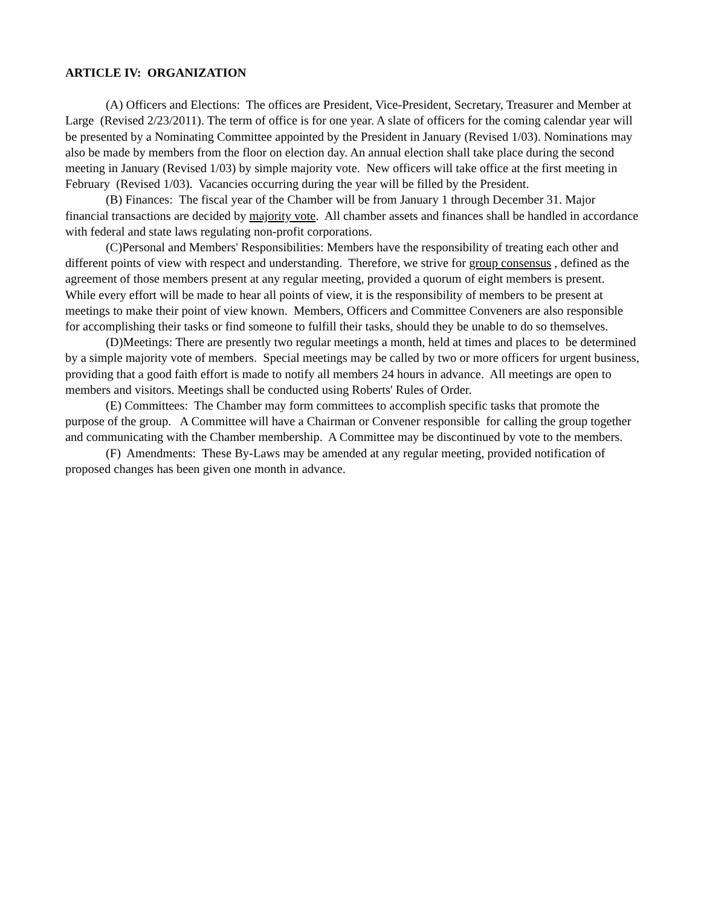ARTICLE IV: ORGANIZATION
(A) Officers and Elections: The offices are President, Vice-President, Secretary, Treasurer and Member at Large (Revised 2/23/2011). The term of office is for one year. A slate of officers for the coming calendar year will be presented by a Nominating Committee appointed by the President in January (Revised 1/03). Nominations may also be made by members from the floor on election day. An annual election shall take place during the second meeting in January (Revised 1/03) by simple majority vote. New officers will take office at the first meeting in February (Revised 1/03). Vacancies occurring during the year will be filled by the President.
(B) Finances: The fiscal year of the Chamber will be from January 1 through December 31. Major financial transactions are decided by majority vote. All chamber assets and finances shall be handled in accordance with federal and state laws regulating non-profit corporations.
(C)Personal and Members' Responsibilities: Members have the responsibility of treating each other and different points of view with respect and understanding. Therefore, we strive for group consensus , defined as the agreement of those members present at any regular meeting, provided a quorum of eight members is present. While every effort will be made to hear all points of view, it is the responsibility of members to be present at meetings to make their point of view known. Members, Officers and Committee Conveners are also responsible for accomplishing their tasks or find someone to fulfill their tasks, should they be unable to do so themselves.
(D)Meetings: There are presently two regular meetings a month, held at times and places to be determined by a simple majority vote of members. Special meetings may be called by two or more officers for urgent business, providing that a good faith effort is made to notify all members 24 hours in advance. All meetings are open to members and visitors. Meetings shall be conducted using Roberts' Rules of Order.
(E) Committees: The Chamber may form committees to accomplish specific tasks that promote the purpose of the group. A Committee will have a Chairman or Convener responsible for calling the group together and communicating with the Chamber membership. A Committee may be discontinued by vote to the members.
(F) Amendments: These By-Laws may be amended at any regular meeting, provided notification of proposed changes has been given one month in advance.